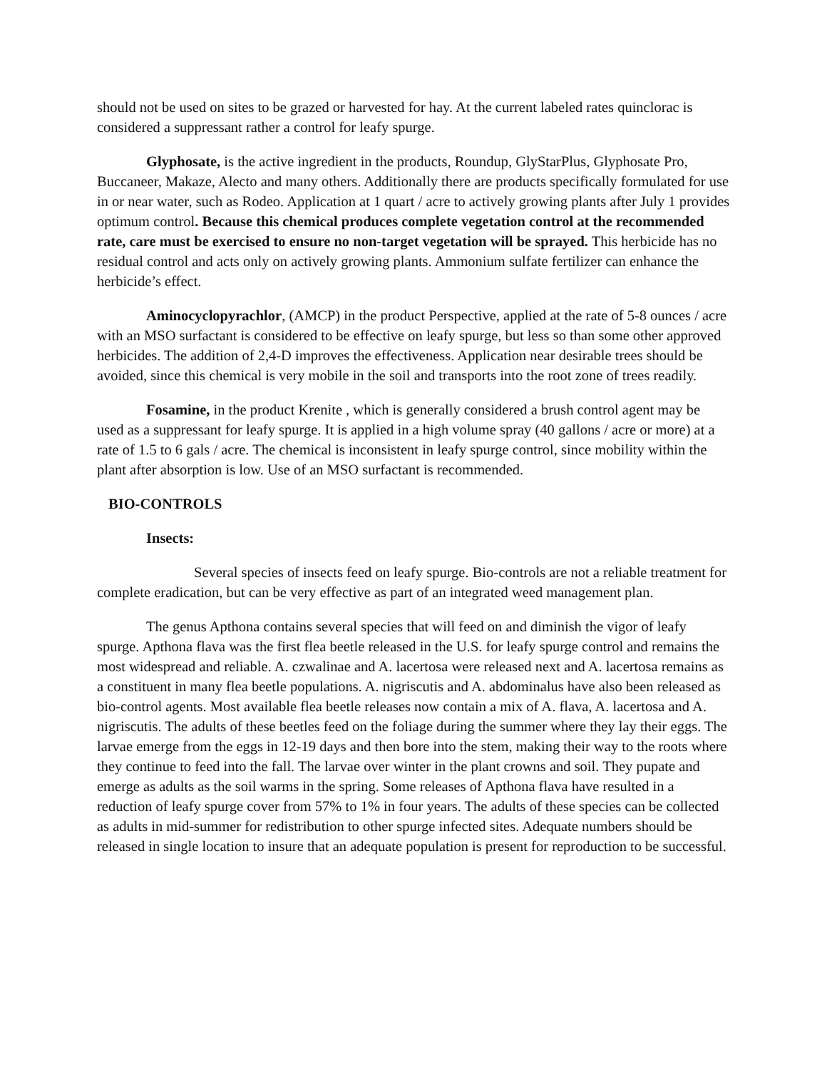should not be used on sites to be grazed or harvested for hay. At the current labeled rates quinclorac is considered a suppressant rather a control for leafy spurge.
Glyphosate, is the active ingredient in the products, Roundup, GlyStarPlus, Glyphosate Pro, Buccaneer, Makaze, Alecto and many others. Additionally there are products specifically formulated for use in or near water, such as Rodeo. Application at 1 quart / acre to actively growing plants after July 1 provides optimum control. Because this chemical produces complete vegetation control at the recommended rate, care must be exercised to ensure no non-target vegetation will be sprayed. This herbicide has no residual control and acts only on actively growing plants. Ammonium sulfate fertilizer can enhance the herbicide’s effect.
Aminocyclopyrachlor, (AMCP) in the product Perspective, applied at the rate of 5-8 ounces / acre with an MSO surfactant is considered to be effective on leafy spurge, but less so than some other approved herbicides. The addition of 2,4-D improves the effectiveness. Application near desirable trees should be avoided, since this chemical is very mobile in the soil and transports into the root zone of trees readily.
Fosamine, in the product Krenite , which is generally considered a brush control agent may be used as a suppressant for leafy spurge. It is applied in a high volume spray (40 gallons / acre or more) at a rate of 1.5 to 6 gals / acre. The chemical is inconsistent in leafy spurge control, since mobility within the plant after absorption is low. Use of an MSO surfactant is recommended.
BIO-CONTROLS
Insects:
Several species of insects feed on leafy spurge. Bio-controls are not a reliable treatment for complete eradication, but can be very effective as part of an integrated weed management plan.
The genus Apthona contains several species that will feed on and diminish the vigor of leafy spurge. Apthona flava was the first flea beetle released in the U.S. for leafy spurge control and remains the most widespread and reliable. A. czwalinae and A. lacertosa were released next and A. lacertosa remains as a constituent in many flea beetle populations. A. nigriscutis and A. abdominalus have also been released as bio-control agents. Most available flea beetle releases now contain a mix of A. flava, A. lacertosa and A. nigriscutis. The adults of these beetles feed on the foliage during the summer where they lay their eggs. The larvae emerge from the eggs in 12-19 days and then bore into the stem, making their way to the roots where they continue to feed into the fall. The larvae over winter in the plant crowns and soil. They pupate and emerge as adults as the soil warms in the spring. Some releases of Apthona flava have resulted in a reduction of leafy spurge cover from 57% to 1% in four years. The adults of these species can be collected as adults in mid-summer for redistribution to other spurge infected sites. Adequate numbers should be released in single location to insure that an adequate population is present for reproduction to be successful.